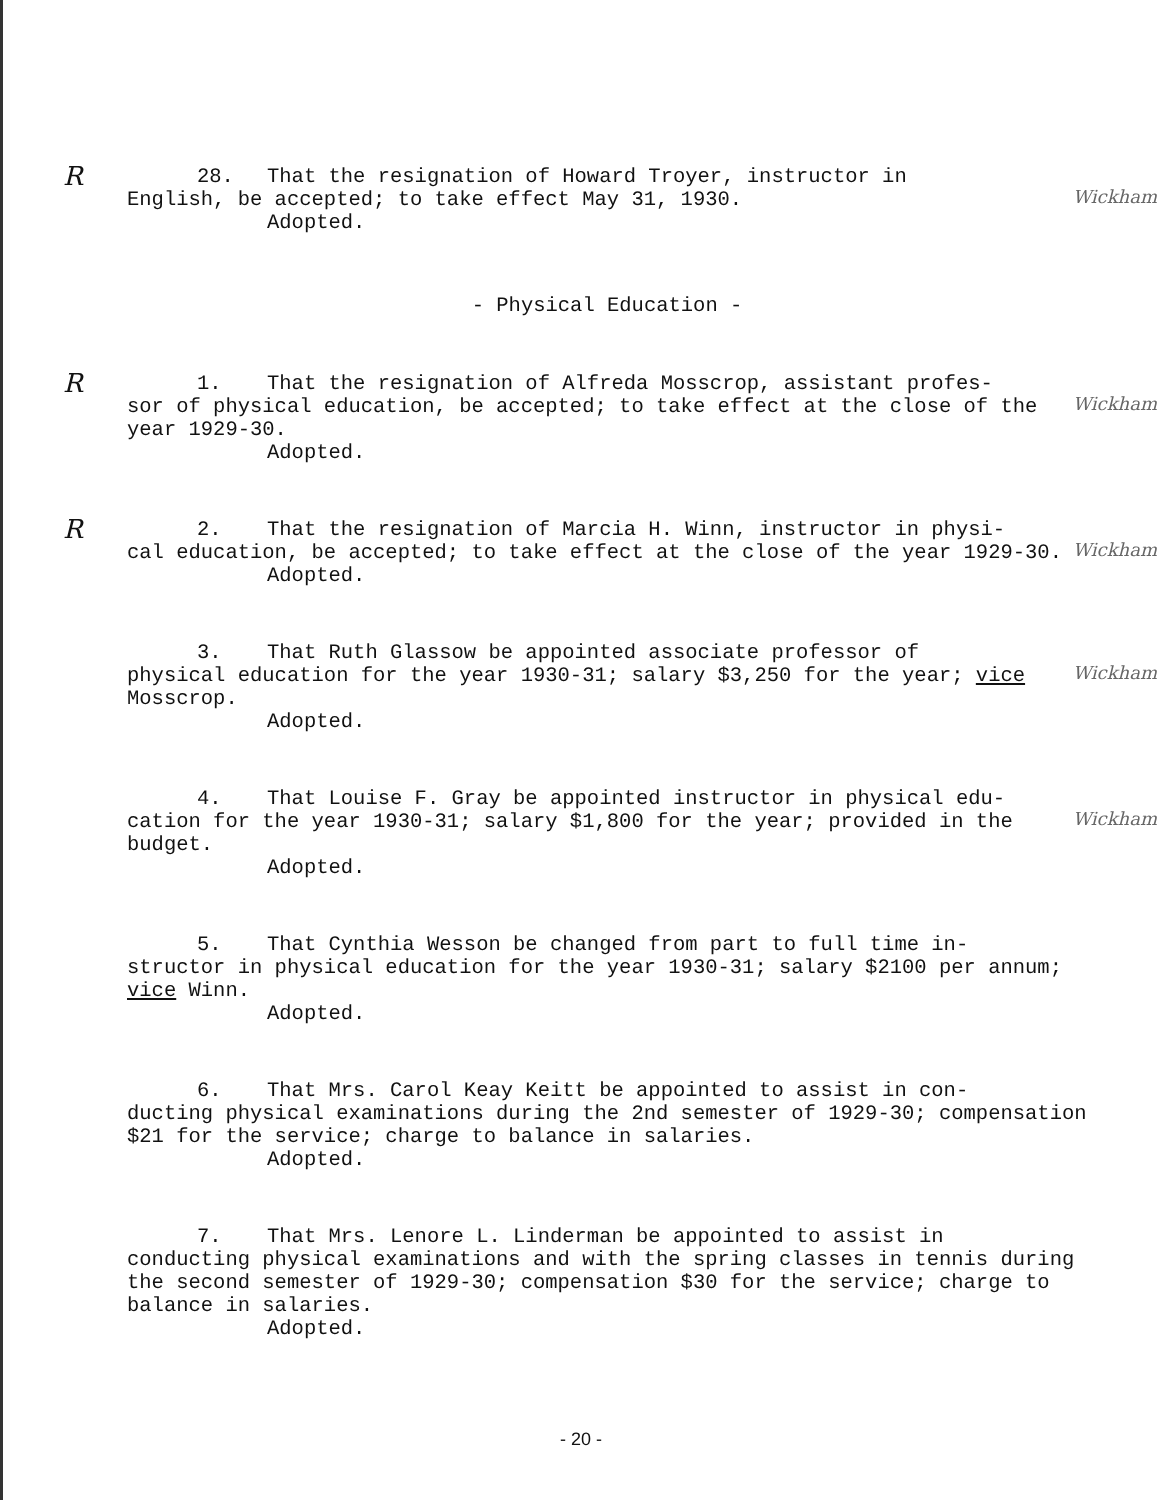R
28. That the resignation of Howard Troyer, instructor in
English, be accepted; to take effect May 31, 1930.
Adopted.
Wickham
- Physical Education -
R
1. That the resignation of Alfreda Mosscrop, assistant profes-
sor of physical education, be accepted; to take effect at the close of the year 1929-30.
Adopted.
Wickham
R
2. That the resignation of Marcia H. Winn, instructor in physi-
cal education, be accepted; to take effect at the close of the year 1929-30.
Adopted.
Wickham
3. That Ruth Glassow be appointed associate professor of
physical education for the year 1930-31; salary $3,250 for the year; vice Mosscrop.
Adopted.
Wickham
4. That Louise F. Gray be appointed instructor in physical edu-
cation for the year 1930-31; salary $1,800 for the year; provided in the budget.
Adopted.
Wickham
5. That Cynthia Wesson be changed from part to full time in-
structor in physical education for the year 1930-31; salary $2100 per annum; vice Winn.
Adopted.
6. That Mrs. Carol Keay Keitt be appointed to assist in con-
ducting physical examinations during the 2nd semester of 1929-30; compensation $21 for the service; charge to balance in salaries.
Adopted.
7. That Mrs. Lenore L. Linderman be appointed to assist in
conducting physical examinations and with the spring classes in tennis during the second semester of 1929-30; compensation $30 for the service; charge to balance in salaries.
Adopted.
- 20 -